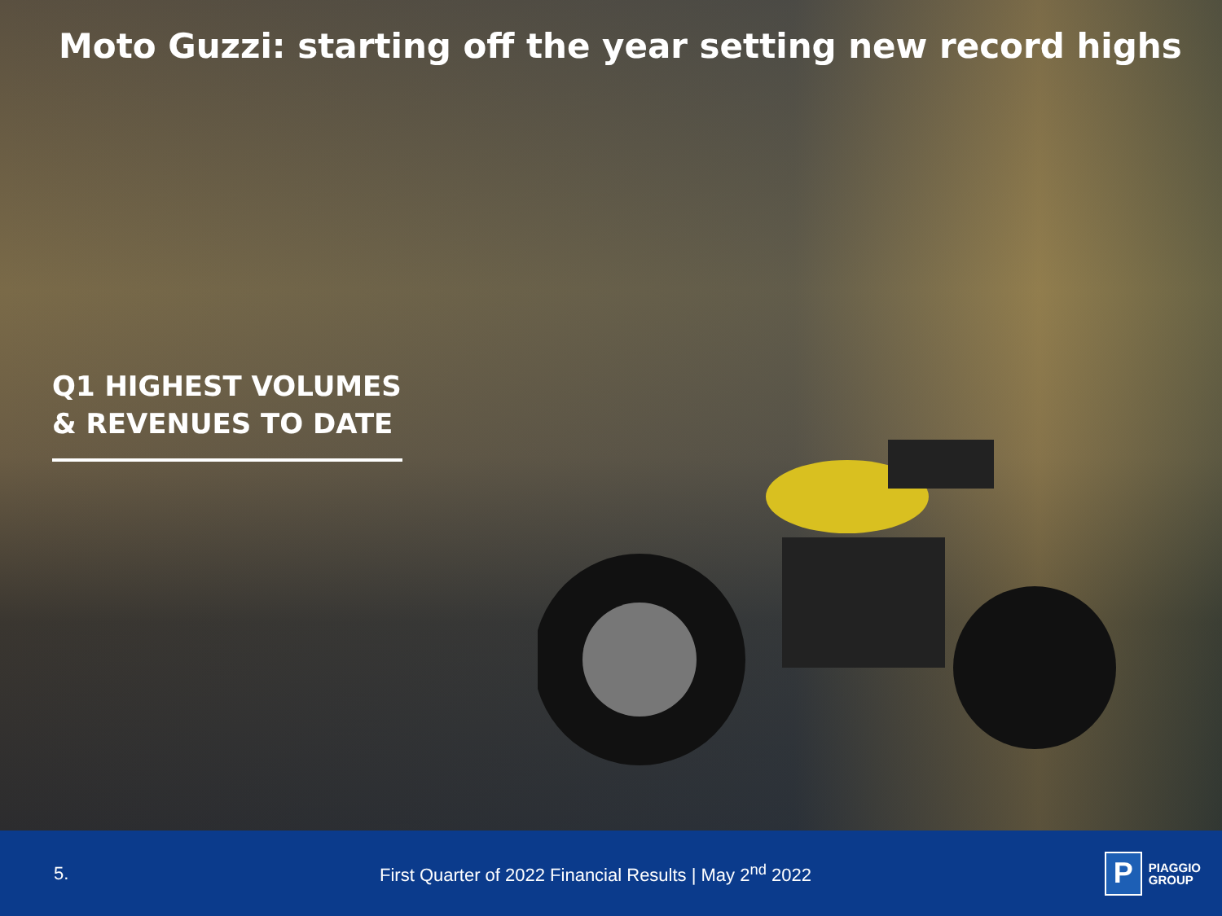Moto Guzzi: starting off the year setting new record highs
Q1 HIGHEST VOLUMES
& REVENUES TO DATE
5.
First Quarter of 2022 Financial Results | May 2<sup>nd</sup> 2022
P
PIAGGIO
GROUP